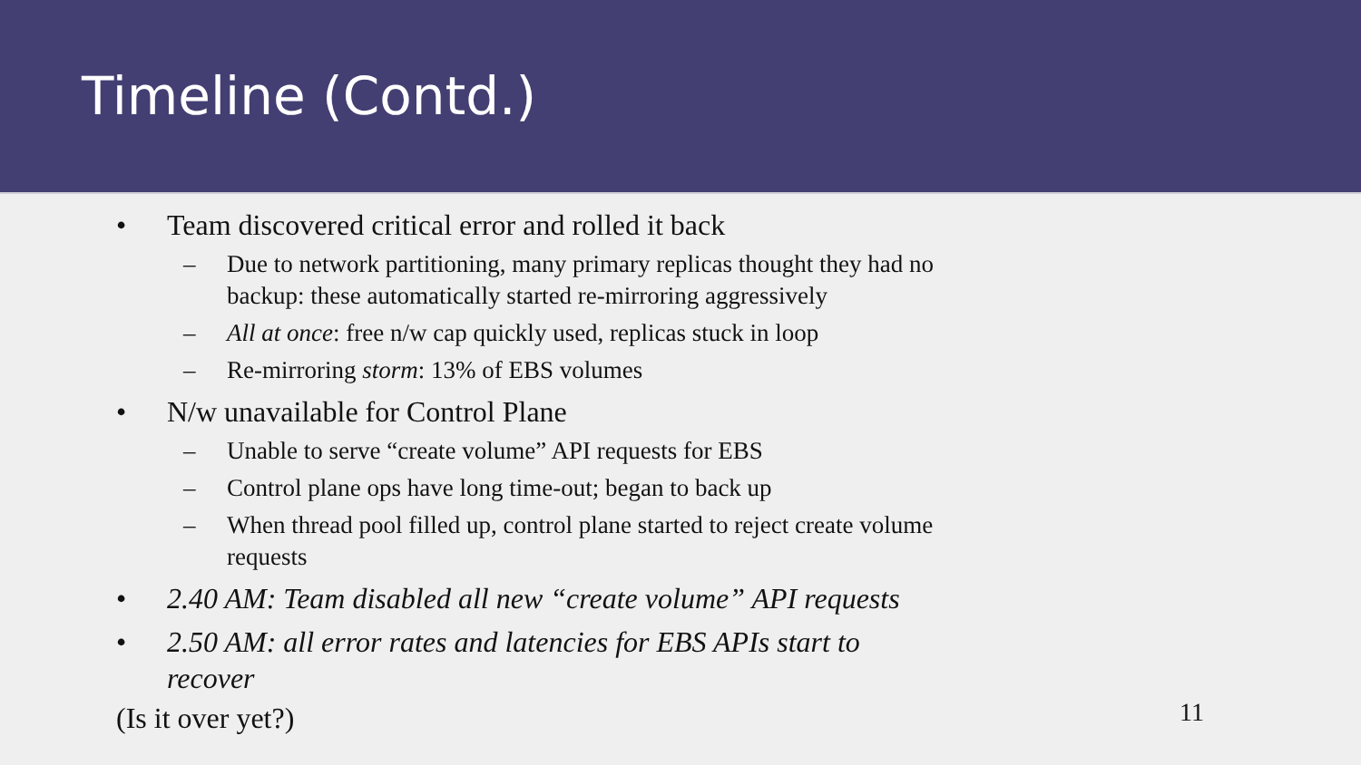Timeline (Contd.)
• Team discovered critical error and rolled it back
– Due to network partitioning, many primary replicas thought they had no backup: these automatically started re-mirroring aggressively
– All at once: free n/w cap quickly used, replicas stuck in loop
– Re-mirroring storm: 13% of EBS volumes
• N/w unavailable for Control Plane
– Unable to serve “create volume” API requests for EBS
– Control plane ops have long time-out; began to back up
– When thread pool filled up, control plane started to reject create volume requests
• 2.40 AM: Team disabled all new “create volume” API requests
• 2.50 AM: all error rates and latencies for EBS APIs start to recover
(Is it over yet?)
11